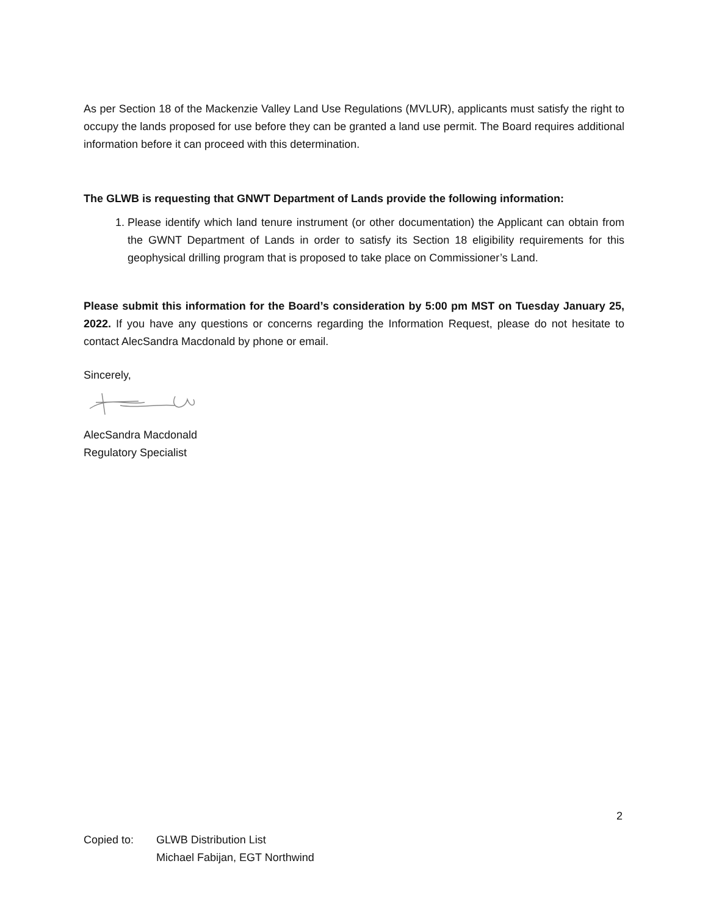As per Section 18 of the Mackenzie Valley Land Use Regulations (MVLUR), applicants must satisfy the right to occupy the lands proposed for use before they can be granted a land use permit. The Board requires additional information before it can proceed with this determination.
The GLWB is requesting that GNWT Department of Lands provide the following information:
1. Please identify which land tenure instrument (or other documentation) the Applicant can obtain from the GWNT Department of Lands in order to satisfy its Section 18 eligibility requirements for this geophysical drilling program that is proposed to take place on Commissioner’s Land.
Please submit this information for the Board’s consideration by 5:00 pm MST on Tuesday January 25, 2022. If you have any questions or concerns regarding the Information Request, please do not hesitate to contact AlecSandra Macdonald by phone or email.
Sincerely,
AlecSandra Macdonald
Regulatory Specialist
2
Copied to: GLWB Distribution List
Michael Fabijan, EGT Northwind